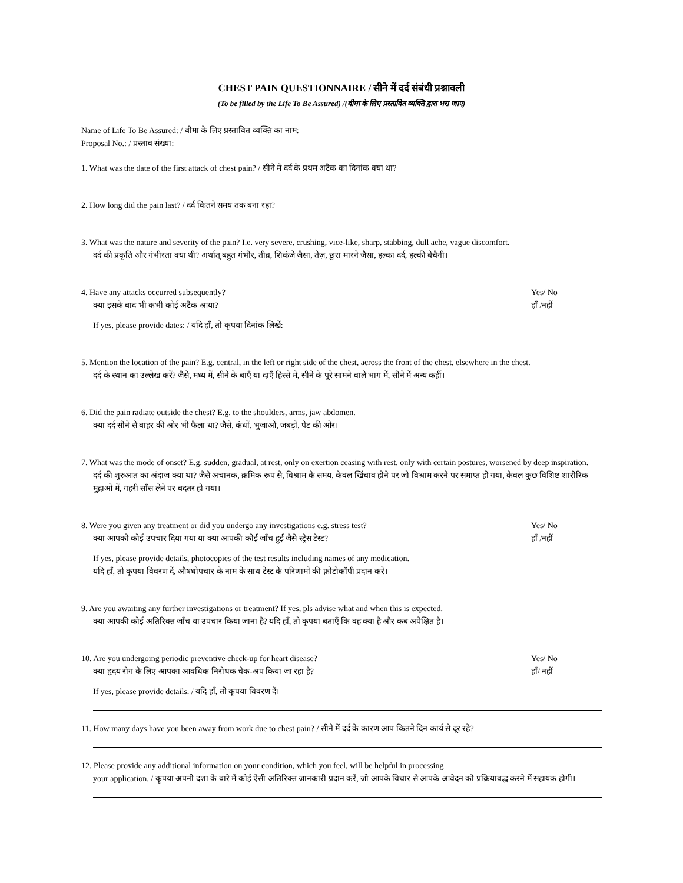CHEST PAIN QUESTIONNAIRE / सीने में दर्द संबंधी प्रश्नावली
(To be filled by the Life To Be Assured) /(बीमा के लिए प्रस्तावित व्यक्ति द्वारा भरा जाए)
Name of Life To Be Assured: / बीमा के लिए प्रस्तावित व्यक्ति का नाम: ______________________________________________________________
Proposal No.: / प्रस्ताव संख्या: ________________________________
1. What was the date of the first attack of chest pain? / सीने में दर्द के प्रथम अटैक का दिनांक क्या था?
2. How long did the pain last? / दर्द कितने समय तक बना रहा?
3. What was the nature and severity of the pain? I.e. very severe, crushing, vice-like, sharp, stabbing, dull ache, vague discomfort.
दर्द की प्रकृति और गंभीरता क्या थी? अर्थात् बहुत गंभीर, तीव्र, शिकंजे जैसा, तेज़, छुरा मारने जैसा, हल्का दर्द, हल्की बेचैनी।
4. Have any attacks occurred subsequently? Yes/ No
क्या इसके बाद भी कभी कोई अटैक आया? हाँ /नहीं
If yes, please provide dates: / यदि हाँ, तो कृपया दिनांक लिखें:
5. Mention the location of the pain? E.g. central, in the left or right side of the chest, across the front of the chest, elsewhere in the chest.
दर्द के स्थान का उल्लेख करें? जैसे, मध्य में, सीने के बाएँ या दाएँ हिस्से में, सीने के पूरे सामने वाले भाग में, सीने में अन्य कहीं।
6. Did the pain radiate outside the chest? E.g. to the shoulders, arms, jaw abdomen.
क्या दर्द सीने से बाहर की ओर भी फैला था? जैसे, कंधों, भुजाओं, जबड़ों, पेट की ओर।
7. What was the mode of onset? E.g. sudden, gradual, at rest, only on exertion ceasing with rest, only with certain postures, worsened by deep inspiration.
दर्द की शुरुआत का अंदाज क्या था? जैसे अचानक, क्रमिक रूप से, विश्राम के समय, केवल खिंचाव होने पर जो विश्राम करने पर समाप्त हो गया, केवल कुछ विशिष्ट शारीरिक मुद्राओं में, गहरी साँस लेने पर बदतर हो गया।
8. Were you given any treatment or did you undergo any investigations e.g. stress test? Yes/ No
क्या आपको कोई उपचार दिया गया या क्या आपकी कोई जाँच हुई जैसे स्ट्रेस टेस्ट? हाँ /नहीं
If yes, please provide details, photocopies of the test results including names of any medication.
यदि हाँ, तो कृपया विवरण दें, औषधोपचार के नाम के साथ टेस्ट के परिणामों की फ़ोटोकॉपी प्रदान करें।
9. Are you awaiting any further investigations or treatment? If yes, pls advise what and when this is expected.
क्या आपकी कोई अतिरिक्त जाँच या उपचार किया जाना है? यदि हाँ, तो कृपया बताएँ कि वह क्या है और कब अपेक्षित है।
10. Are you undergoing periodic preventive check-up for heart disease? Yes/ No
क्या हृदय रोग के लिए आपका आवधिक निरोधक चेक-अप किया जा रहा है? हाँ/ नहीं
If yes, please provide details. / यदि हाँ, तो कृपया विवरण दें।
11. How many days have you been away from work due to chest pain? / सीने में दर्द के कारण आप कितने दिन कार्य से दूर रहे?
12. Please provide any additional information on your condition, which you feel, will be helpful in processing
your application. / कृपया अपनी दशा के बारे में कोई ऐसी अतिरिक्त जानकारी प्रदान करें, जो आपके विचार से आपके आवेदन को प्रक्रियाबद्ध करने में सहायक होगी।